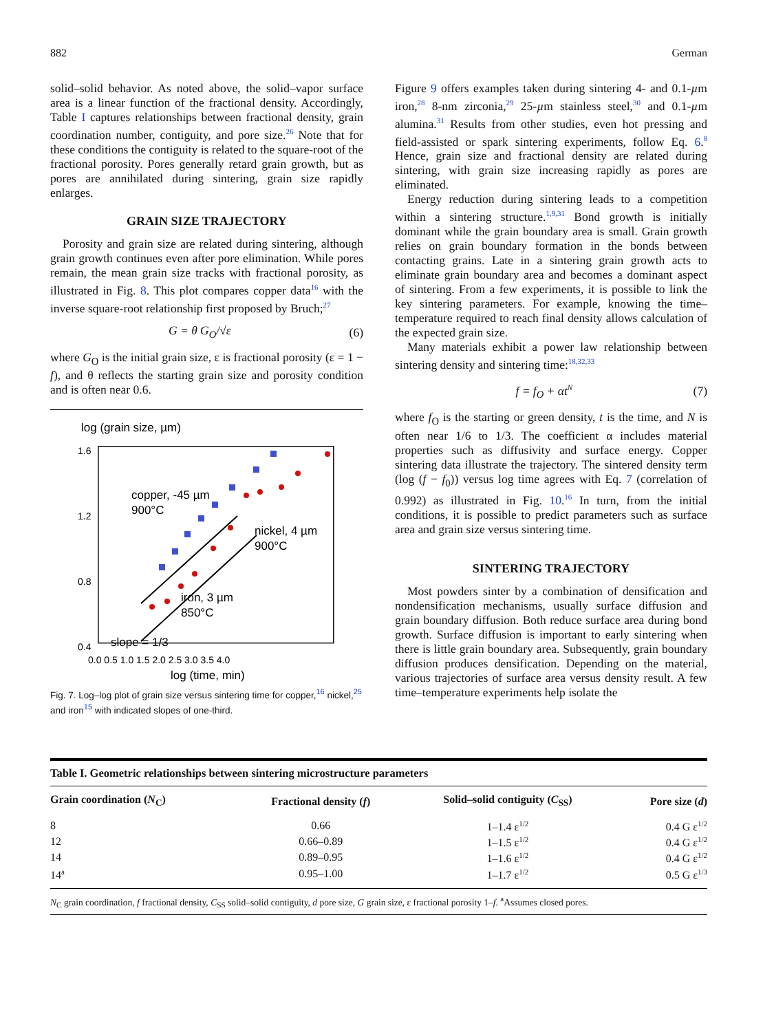882 German
solid–solid behavior. As noted above, the solid–vapor surface area is a linear function of the fractional density. Accordingly, Table I captures relationships between fractional density, grain coordination number, contiguity, and pore size.<sup>26</sup> Note that for these conditions the contiguity is related to the square-root of the fractional porosity. Pores generally retard grain growth, but as pores are annihilated during sintering, grain size rapidly enlarges.
GRAIN SIZE TRAJECTORY
Porosity and grain size are related during sintering, although grain growth continues even after pore elimination. While pores remain, the mean grain size tracks with fractional porosity, as illustrated in Fig. 8. This plot compares copper data<sup>16</sup> with the inverse square-root relationship first proposed by Bruch;<sup>27</sup>
G = θ G<sub>O</sub>/√ε (6)
where G<sub>O</sub> is the initial grain size, ε is fractional porosity (ε = 1 − f), and θ reflects the starting grain size and porosity condition and is often near 0.6.
log (grain size, µm)
1.6
1.2
0.8
0.4
copper, -45 µm
900°C
nickel, 4 µm
900°C
iron, 3 µm
850°C
slope = 1/3
0.0 0.5 1.0 1.5 2.0 2.5 3.0 3.5 4.0
log (time, min)
Fig. 7. Log–log plot of grain size versus sintering time for copper,<sup>16</sup> nickel,<sup>25</sup> and iron<sup>15</sup> with indicated slopes of one-third.
Figure 9 offers examples taken during sintering 4- and 0.1-µm iron,<sup>28</sup> 8-nm zirconia,<sup>29</sup> 25-µm stainless steel,<sup>30</sup> and 0.1-µm alumina.<sup>31</sup> Results from other studies, even hot pressing and field-assisted or spark sintering experiments, follow Eq. 6.<sup>8</sup> Hence, grain size and fractional density are related during sintering, with grain size increasing rapidly as pores are eliminated.
Energy reduction during sintering leads to a competition within a sintering structure.<sup>1,9,31</sup> Bond growth is initially dominant while the grain boundary area is small. Grain growth relies on grain boundary formation in the bonds between contacting grains. Late in a sintering grain growth acts to eliminate grain boundary area and becomes a dominant aspect of sintering. From a few experiments, it is possible to link the key sintering parameters. For example, knowing the time–temperature required to reach final density allows calculation of the expected grain size.
Many materials exhibit a power law relationship between sintering density and sintering time:<sup>18,32,33</sup>
f = f<sub>O</sub> + αt<sup>N</sup> (7)
where f<sub>O</sub> is the starting or green density, t is the time, and N is often near 1/6 to 1/3. The coefficient α includes material properties such as diffusivity and surface energy. Copper sintering data illustrate the trajectory. The sintered density term (log (f − f<sub>0</sub>)) versus log time agrees with Eq. 7 (correlation of 0.992) as illustrated in Fig. 10.<sup>16</sup> In turn, from the initial conditions, it is possible to predict parameters such as surface area and grain size versus sintering time.
SINTERING TRAJECTORY
Most powders sinter by a combination of densification and nondensification mechanisms, usually surface diffusion and grain boundary diffusion. Both reduce surface area during bond growth. Surface diffusion is important to early sintering when there is little grain boundary area. Subsequently, grain boundary diffusion produces densification. Depending on the material, various trajectories of surface area versus density result. A few time–temperature experiments help isolate the
Table I. Geometric relationships between sintering microstructure parameters
| Grain coordination ( N<sub>C</sub>) | Fractional density ( f ) | Solid–solid contiguity ( C<sub>SS</sub>) | Pore size ( d ) |
| --- | --- | --- | --- |
| 8 | 0.66 | 1–1.4 ε<sup>1/2</sup> | 0.4 G ε<sup>1/2</sup> |
| 12 | 0.66–0.89 | 1–1.5 ε<sup>1/2</sup> | 0.4 G ε<sup>1/2</sup> |
| 14 | 0.89–0.95 | 1–1.6 ε<sup>1/2</sup> | 0.4 G ε<sup>1/2</sup> |
| 14<sup>a</sup> | 0.95–1.00 | 1–1.7 ε<sup>1/2</sup> | 0.5 G ε<sup>1/3</sup> |
N<sub>C</sub> grain coordination, f fractional density, C<sub>SS</sub> solid–solid contiguity, d pore size, G grain size, ε fractional porosity 1–f. <sup>a</sup>Assumes closed pores.